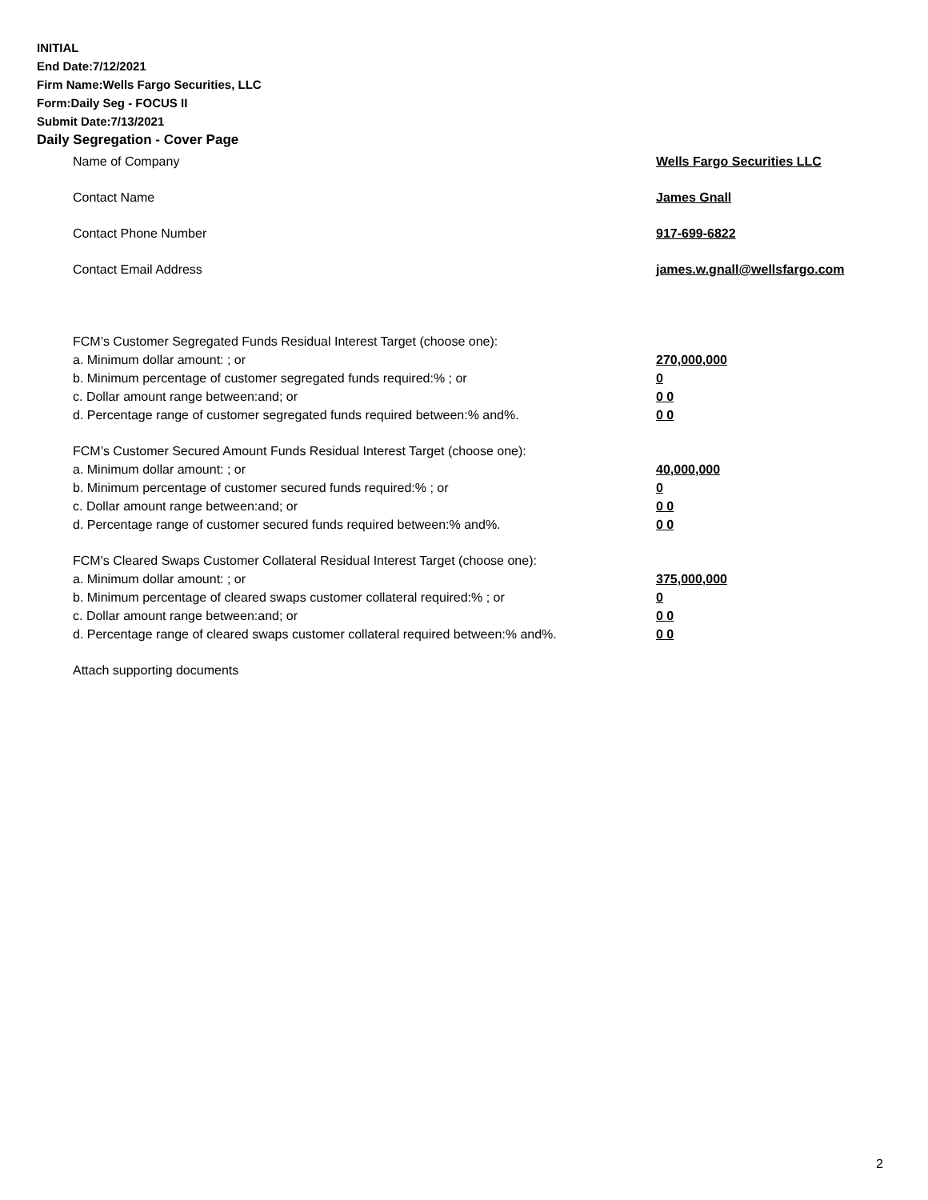INITIAL
End Date:7/12/2021
Firm Name:Wells Fargo Securities, LLC
Form:Daily Seg - FOCUS II
Submit Date:7/13/2021
Daily Segregation - Cover Page
Name of Company Wells Fargo Securities LLC
Contact Name James Gnall
Contact Phone Number 917-699-6822
Contact Email Address james.w.gnall@wellsfargo.com
FCM’s Customer Segregated Funds Residual Interest Target (choose one):
a. Minimum dollar amount: ; or 270,000,000
b. Minimum percentage of customer segregated funds required:% ; or 0
c. Dollar amount range between:and; or 0 0
d. Percentage range of customer segregated funds required between:% and%. 0 0
FCM’s Customer Secured Amount Funds Residual Interest Target (choose one):
a. Minimum dollar amount: ; or 40,000,000
b. Minimum percentage of customer secured funds required:% ; or 0
c. Dollar amount range between:and; or 0 0
d. Percentage range of customer secured funds required between:% and%. 0 0
FCM's Cleared Swaps Customer Collateral Residual Interest Target (choose one):
a. Minimum dollar amount: ; or 375,000,000
b. Minimum percentage of cleared swaps customer collateral required:% ; or 0
c. Dollar amount range between:and; or 0 0
d. Percentage range of cleared swaps customer collateral required between:% and%.
0 0
Attach supporting documents
2